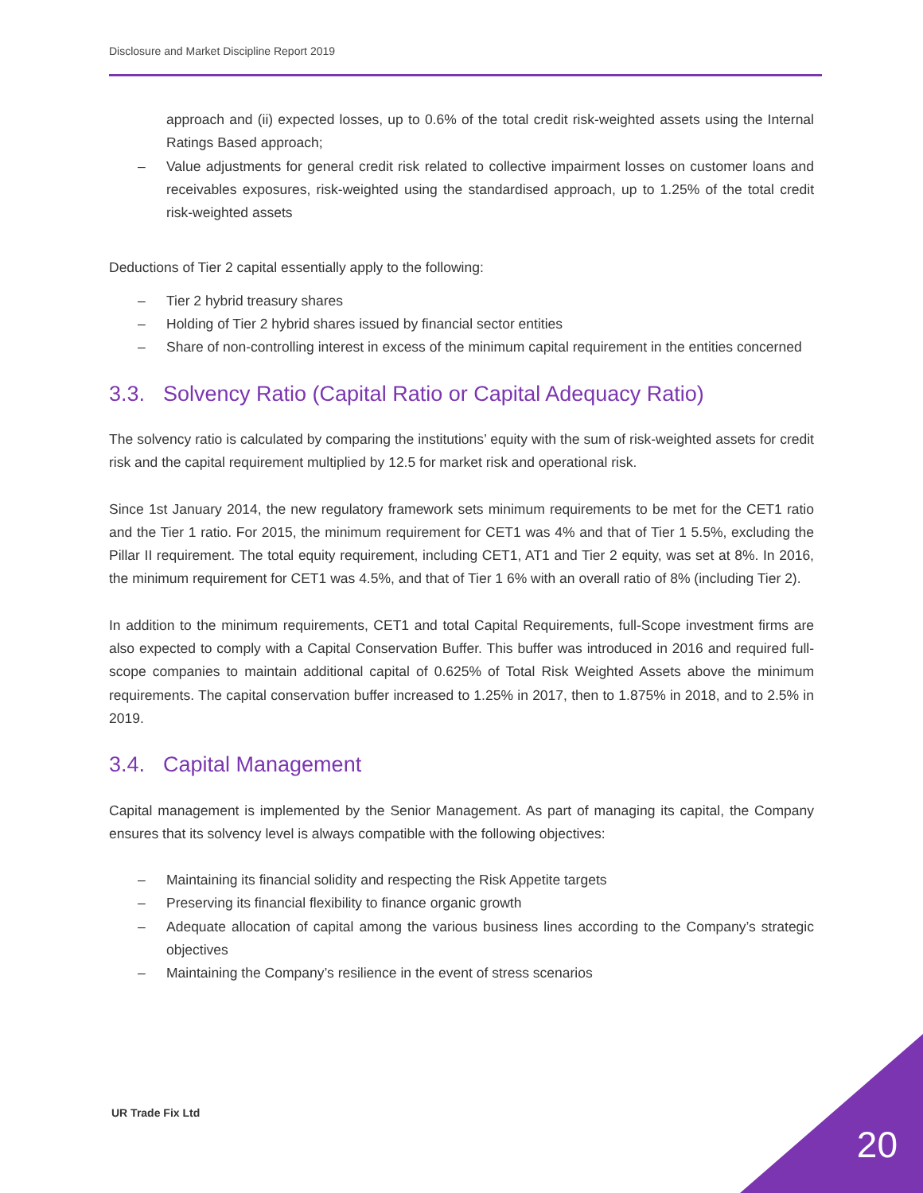Disclosure and Market Discipline Report 2019
approach and (ii) expected losses, up to 0.6% of the total credit risk-weighted assets using the Internal Ratings Based approach;
– Value adjustments for general credit risk related to collective impairment losses on customer loans and receivables exposures, risk-weighted using the standardised approach, up to 1.25% of the total credit risk-weighted assets
Deductions of Tier 2 capital essentially apply to the following:
– Tier 2 hybrid treasury shares
– Holding of Tier 2 hybrid shares issued by financial sector entities
– Share of non-controlling interest in excess of the minimum capital requirement in the entities concerned
3.3. Solvency Ratio (Capital Ratio or Capital Adequacy Ratio)
The solvency ratio is calculated by comparing the institutions’ equity with the sum of risk-weighted assets for credit risk and the capital requirement multiplied by 12.5 for market risk and operational risk.
Since 1st January 2014, the new regulatory framework sets minimum requirements to be met for the CET1 ratio and the Tier 1 ratio. For 2015, the minimum requirement for CET1 was 4% and that of Tier 1 5.5%, excluding the Pillar II requirement. The total equity requirement, including CET1, AT1 and Tier 2 equity, was set at 8%. In 2016, the minimum requirement for CET1 was 4.5%, and that of Tier 1 6% with an overall ratio of 8% (including Tier 2).
In addition to the minimum requirements, CET1 and total Capital Requirements, full-Scope investment firms are also expected to comply with a Capital Conservation Buffer. This buffer was introduced in 2016 and required full-scope companies to maintain additional capital of 0.625% of Total Risk Weighted Assets above the minimum requirements. The capital conservation buffer increased to 1.25% in 2017, then to 1.875% in 2018, and to 2.5% in 2019.
3.4. Capital Management
Capital management is implemented by the Senior Management. As part of managing its capital, the Company ensures that its solvency level is always compatible with the following objectives:
– Maintaining its financial solidity and respecting the Risk Appetite targets
– Preserving its financial flexibility to finance organic growth
– Adequate allocation of capital among the various business lines according to the Company’s strategic objectives
– Maintaining the Company’s resilience in the event of stress scenarios
UR Trade Fix Ltd
20